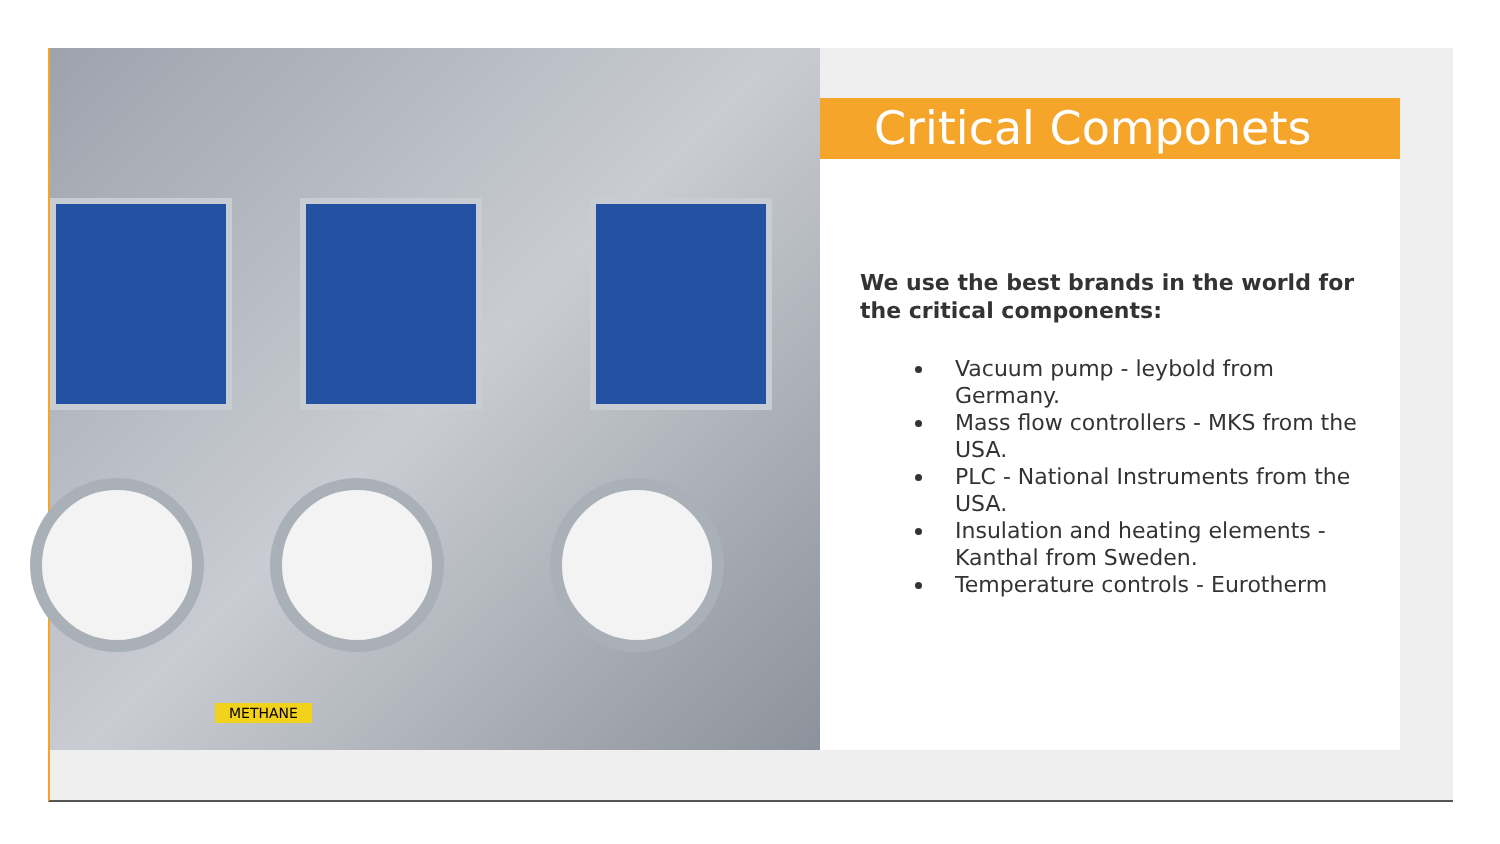METHANE
Critical Componets
We use the best brands in the world for the critical components:
Vacuum pump - leybold from Germany.
Mass flow controllers - MKS from the USA.
PLC - National Instruments from the USA.
Insulation and heating elements - Kanthal from Sweden.
Temperature controls - Eurotherm